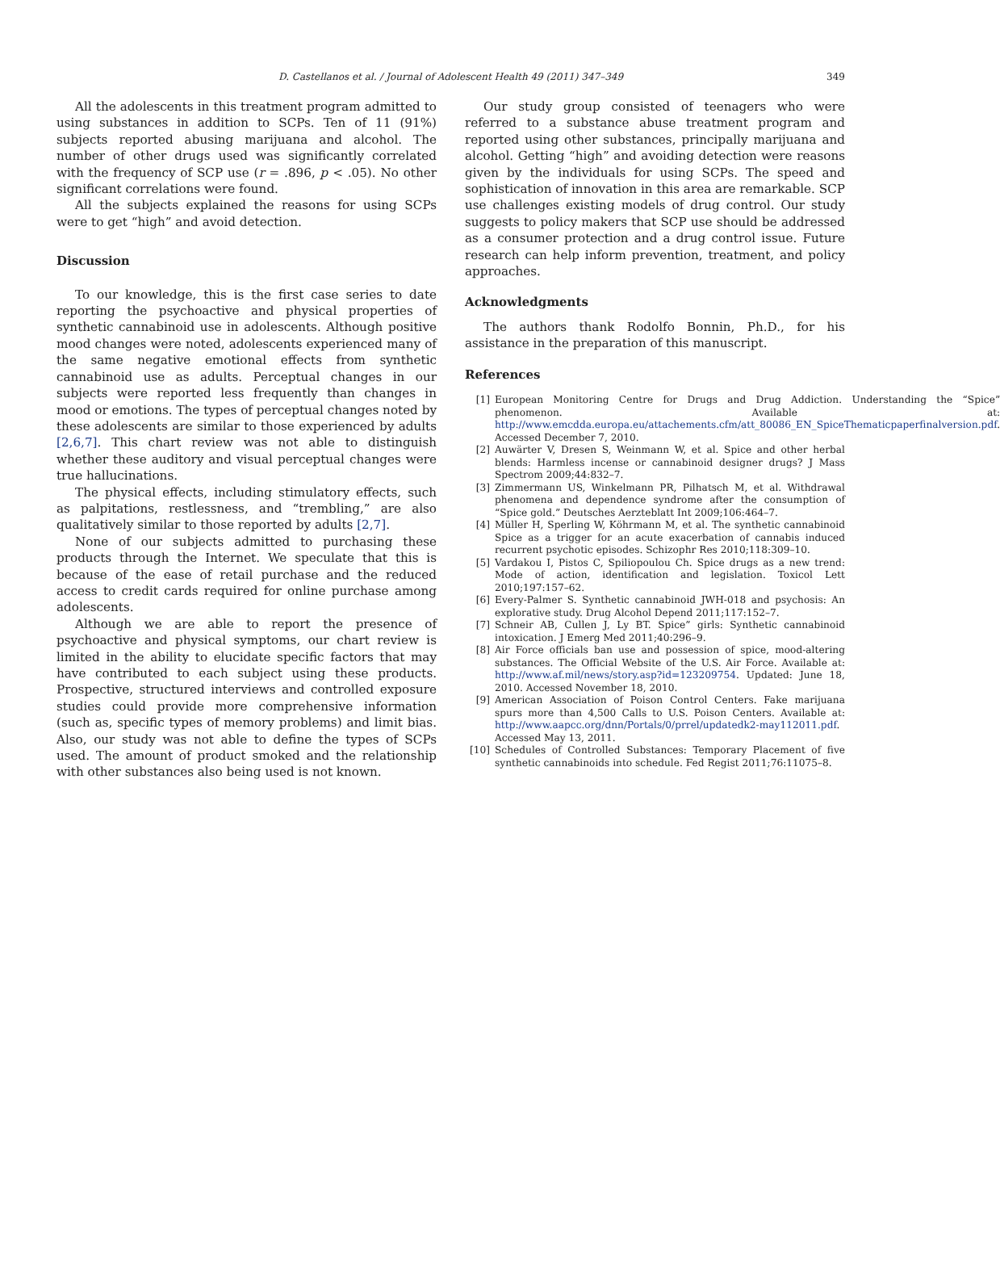D. Castellanos et al. / Journal of Adolescent Health 49 (2011) 347–349 349
All the adolescents in this treatment program admitted to using substances in addition to SCPs. Ten of 11 (91%) subjects reported abusing marijuana and alcohol. The number of other drugs used was significantly correlated with the frequency of SCP use (r = .896, p < .05). No other significant correlations were found.
All the subjects explained the reasons for using SCPs were to get “high” and avoid detection.
Discussion
To our knowledge, this is the first case series to date reporting the psychoactive and physical properties of synthetic cannabinoid use in adolescents. Although positive mood changes were noted, adolescents experienced many of the same negative emotional effects from synthetic cannabinoid use as adults. Perceptual changes in our subjects were reported less frequently than changes in mood or emotions. The types of perceptual changes noted by these adolescents are similar to those experienced by adults [2,6,7]. This chart review was not able to distinguish whether these auditory and visual perceptual changes were true hallucinations.
The physical effects, including stimulatory effects, such as palpitations, restlessness, and “trembling,” are also qualitatively similar to those reported by adults [2,7].
None of our subjects admitted to purchasing these products through the Internet. We speculate that this is because of the ease of retail purchase and the reduced access to credit cards required for online purchase among adolescents.
Although we are able to report the presence of psychoactive and physical symptoms, our chart review is limited in the ability to elucidate specific factors that may have contributed to each subject using these products. Prospective, structured interviews and controlled exposure studies could provide more comprehensive information (such as, specific types of memory problems) and limit bias. Also, our study was not able to define the types of SCPs used. The amount of product smoked and the relationship with other substances also being used is not known.
Our study group consisted of teenagers who were referred to a substance abuse treatment program and reported using other substances, principally marijuana and alcohol. Getting “high” and avoiding detection were reasons given by the individuals for using SCPs. The speed and sophistication of innovation in this area are remarkable. SCP use challenges existing models of drug control. Our study suggests to policy makers that SCP use should be addressed as a consumer protection and a drug control issue. Future research can help inform prevention, treatment, and policy approaches.
Acknowledgments
The authors thank Rodolfo Bonnin, Ph.D., for his assistance in the preparation of this manuscript.
References
[1] European Monitoring Centre for Drugs and Drug Addiction. Understanding the “Spice” phenomenon. Available at: http://www.emcdda.europa.eu/attachements.cfm/att_80086_EN_SpiceThematicpaperfinalversion.pdf. Accessed December 7, 2010.
[2] Auwärter V, Dresen S, Weinmann W, et al. Spice and other herbal blends: Harmless incense or cannabinoid designer drugs? J Mass Spectrom 2009;44:832–7.
[3] Zimmermann US, Winkelmann PR, Pilhatsch M, et al. Withdrawal phenomena and dependence syndrome after the consumption of “Spice gold.” Deutsches Aerzteblatt Int 2009;106:464–7.
[4] Müller H, Sperling W, Köhrmann M, et al. The synthetic cannabinoid Spice as a trigger for an acute exacerbation of cannabis induced recurrent psychotic episodes. Schizophr Res 2010;118:309–10.
[5] Vardakou I, Pistos C, Spiliopoulou Ch. Spice drugs as a new trend: Mode of action, identification and legislation. Toxicol Lett 2010;197:157–62.
[6] Every-Palmer S. Synthetic cannabinoid JWH-018 and psychosis: An explorative study. Drug Alcohol Depend 2011;117:152–7.
[7] Schneir AB, Cullen J, Ly BT. Spice” girls: Synthetic cannabinoid intoxication. J Emerg Med 2011;40:296–9.
[8] Air Force officials ban use and possession of spice, mood-altering substances. The Official Website of the U.S. Air Force. Available at: http://www.af.mil/news/story.asp?id=123209754. Updated: June 18, 2010. Accessed November 18, 2010.
[9] American Association of Poison Control Centers. Fake marijuana spurs more than 4,500 Calls to U.S. Poison Centers. Available at: http://www.aapcc.org/dnn/Portals/0/prrel/updatedk2-may112011.pdf. Accessed May 13, 2011.
[10] Schedules of Controlled Substances: Temporary Placement of five synthetic cannabinoids into schedule. Fed Regist 2011;76:11075–8.